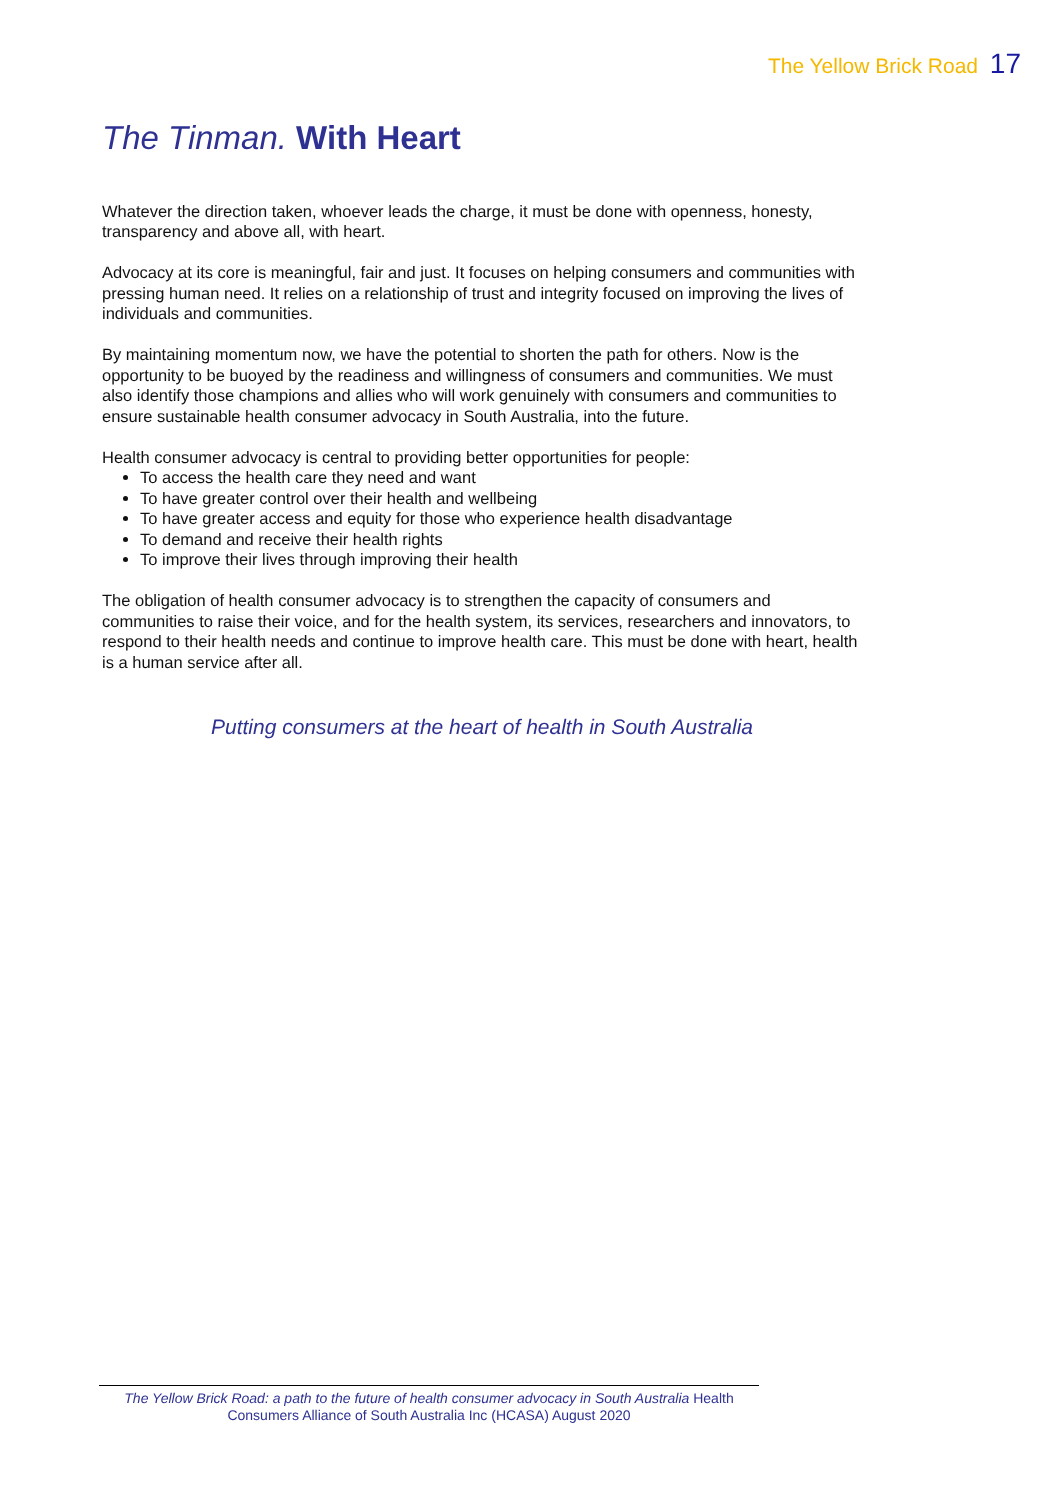The Yellow Brick Road 17
The Tinman. With Heart
Whatever the direction taken, whoever leads the charge, it must be done with openness, honesty, transparency and above all, with heart.
Advocacy at its core is meaningful, fair and just. It focuses on helping consumers and communities with pressing human need. It relies on a relationship of trust and integrity focused on improving the lives of individuals and communities.
By maintaining momentum now, we have the potential to shorten the path for others. Now is the opportunity to be buoyed by the readiness and willingness of consumers and communities. We must also identify those champions and allies who will work genuinely with consumers and communities to ensure sustainable health consumer advocacy in South Australia, into the future.
Health consumer advocacy is central to providing better opportunities for people:
To access the health care they need and want
To have greater control over their health and wellbeing
To have greater access and equity for those who experience health disadvantage
To demand and receive their health rights
To improve their lives through improving their health
The obligation of health consumer advocacy is to strengthen the capacity of consumers and communities to raise their voice, and for the health system, its services, researchers and innovators, to respond to their health needs and continue to improve health care. This must be done with heart, health is a human service after all.
Putting consumers at the heart of health in South Australia
The Yellow Brick Road: a path to the future of health consumer advocacy in South Australia Health Consumers Alliance of South Australia Inc (HCASA) August 2020